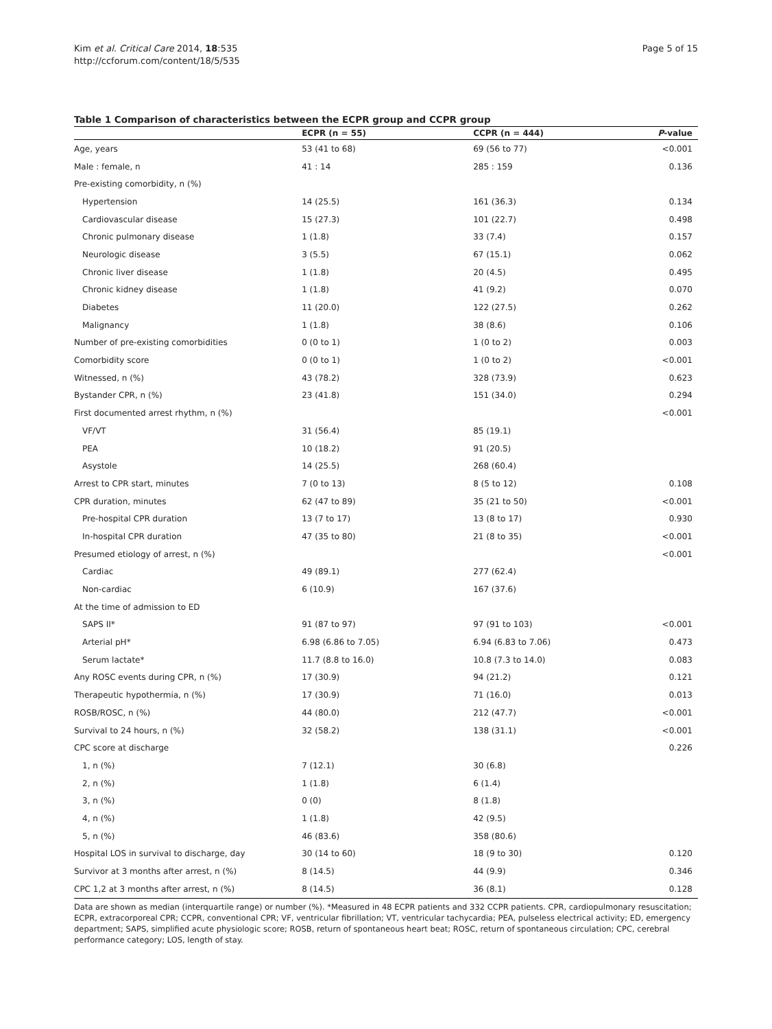Kim et al. Critical Care 2014, 18:535
http://ccforum.com/content/18/5/535
Page 5 of 15
Table 1 Comparison of characteristics between the ECPR group and CCPR group
| | ECPR (n = 55) | CCPR (n = 444) | P -value |
| --- | --- | --- | --- |
| Age, years | 53 (41 to 68) | 69 (56 to 77) | <0.001 |
| Male : female, n | 41 : 14 | 285 : 159 | 0.136 |
| Pre-existing comorbidity, n (%) | | | |
| Hypertension | 14 (25.5) | 161 (36.3) | 0.134 |
| Cardiovascular disease | 15 (27.3) | 101 (22.7) | 0.498 |
| Chronic pulmonary disease | 1 (1.8) | 33 (7.4) | 0.157 |
| Neurologic disease | 3 (5.5) | 67 (15.1) | 0.062 |
| Chronic liver disease | 1 (1.8) | 20 (4.5) | 0.495 |
| Chronic kidney disease | 1 (1.8) | 41 (9.2) | 0.070 |
| Diabetes | 11 (20.0) | 122 (27.5) | 0.262 |
| Malignancy | 1 (1.8) | 38 (8.6) | 0.106 |
| Number of pre-existing comorbidities | 0 (0 to 1) | 1 (0 to 2) | 0.003 |
| Comorbidity score | 0 (0 to 1) | 1 (0 to 2) | <0.001 |
| Witnessed, n (%) | 43 (78.2) | 328 (73.9) | 0.623 |
| Bystander CPR, n (%) | 23 (41.8) | 151 (34.0) | 0.294 |
| First documented arrest rhythm, n (%) | | | <0.001 |
| VF/VT | 31 (56.4) | 85 (19.1) | |
| PEA | 10 (18.2) | 91 (20.5) | |
| Asystole | 14 (25.5) | 268 (60.4) | |
| Arrest to CPR start, minutes | 7 (0 to 13) | 8 (5 to 12) | 0.108 |
| CPR duration, minutes | 62 (47 to 89) | 35 (21 to 50) | <0.001 |
| Pre-hospital CPR duration | 13 (7 to 17) | 13 (8 to 17) | 0.930 |
| In-hospital CPR duration | 47 (35 to 80) | 21 (8 to 35) | <0.001 |
| Presumed etiology of arrest, n (%) | | | <0.001 |
| Cardiac | 49 (89.1) | 277 (62.4) | |
| Non-cardiac | 6 (10.9) | 167 (37.6) | |
| At the time of admission to ED | | | |
| SAPS II* | 91 (87 to 97) | 97 (91 to 103) | <0.001 |
| Arterial pH* | 6.98 (6.86 to 7.05) | 6.94 (6.83 to 7.06) | 0.473 |
| Serum lactate* | 11.7 (8.8 to 16.0) | 10.8 (7.3 to 14.0) | 0.083 |
| Any ROSC events during CPR, n (%) | 17 (30.9) | 94 (21.2) | 0.121 |
| Therapeutic hypothermia, n (%) | 17 (30.9) | 71 (16.0) | 0.013 |
| ROSB/ROSC, n (%) | 44 (80.0) | 212 (47.7) | <0.001 |
| Survival to 24 hours, n (%) | 32 (58.2) | 138 (31.1) | <0.001 |
| CPC score at discharge | | | 0.226 |
| 1, n (%) | 7 (12.1) | 30 (6.8) | |
| 2, n (%) | 1 (1.8) | 6 (1.4) | |
| 3, n (%) | 0 (0) | 8 (1.8) | |
| 4, n (%) | 1 (1.8) | 42 (9.5) | |
| 5, n (%) | 46 (83.6) | 358 (80.6) | |
| Hospital LOS in survival to discharge, day | 30 (14 to 60) | 18 (9 to 30) | 0.120 |
| Survivor at 3 months after arrest, n (%) | 8 (14.5) | 44 (9.9) | 0.346 |
| CPC 1,2 at 3 months after arrest, n (%) | 8 (14.5) | 36 (8.1) | 0.128 |
Data are shown as median (interquartile range) or number (%). *Measured in 48 ECPR patients and 332 CCPR patients. CPR, cardiopulmonary resuscitation; ECPR, extracorporeal CPR; CCPR, conventional CPR; VF, ventricular fibrillation; VT, ventricular tachycardia; PEA, pulseless electrical activity; ED, emergency department; SAPS, simplified acute physiologic score; ROSB, return of spontaneous heart beat; ROSC, return of spontaneous circulation; CPC, cerebral performance category; LOS, length of stay.